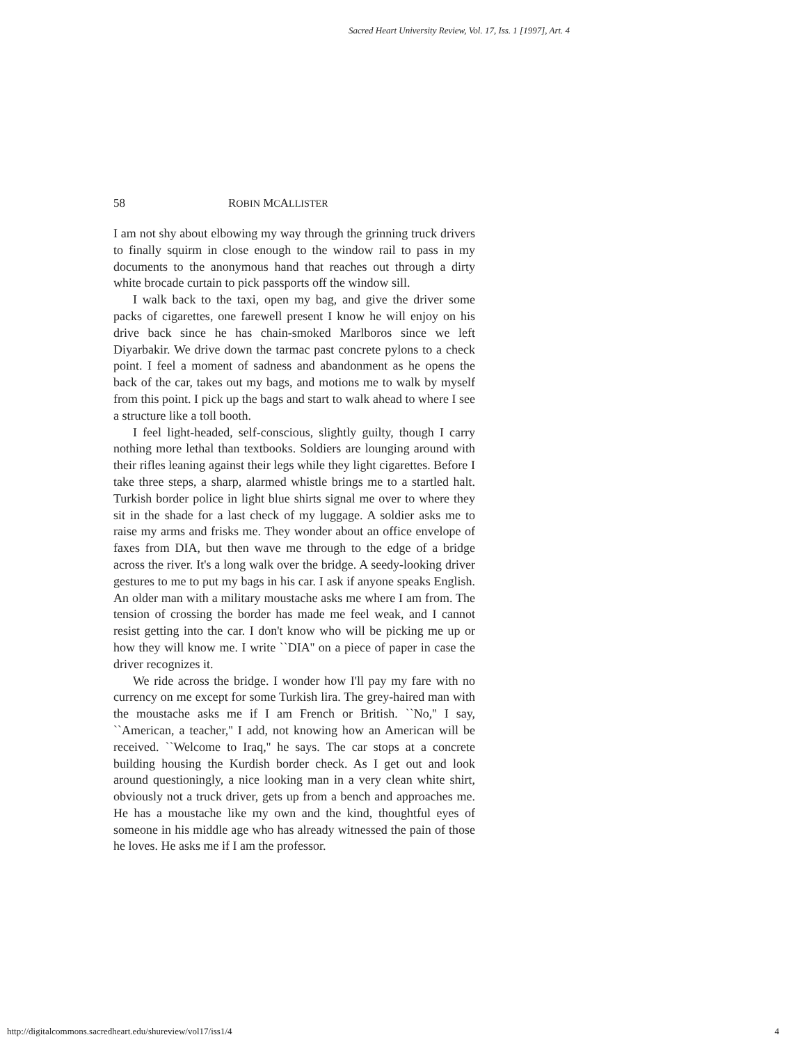Sacred Heart University Review, Vol. 17, Iss. 1 [1997], Art. 4
58 ROBIN MCALLISTER
I am not shy about elbowing my way through the grinning truck drivers to finally squirm in close enough to the window rail to pass in my documents to the anonymous hand that reaches out through a dirty white brocade curtain to pick passports off the window sill.
I walk back to the taxi, open my bag, and give the driver some packs of cigarettes, one farewell present I know he will enjoy on his drive back since he has chain-smoked Marlboros since we left Diyarbakir. We drive down the tarmac past concrete pylons to a check point. I feel a moment of sadness and abandonment as he opens the back of the car, takes out my bags, and motions me to walk by myself from this point. I pick up the bags and start to walk ahead to where I see a structure like a toll booth.
I feel light-headed, self-conscious, slightly guilty, though I carry nothing more lethal than textbooks. Soldiers are lounging around with their rifles leaning against their legs while they light cigarettes. Before I take three steps, a sharp, alarmed whistle brings me to a startled halt. Turkish border police in light blue shirts signal me over to where they sit in the shade for a last check of my luggage. A soldier asks me to raise my arms and frisks me. They wonder about an office envelope of faxes from DIA, but then wave me through to the edge of a bridge across the river. It's a long walk over the bridge. A seedy-looking driver gestures to me to put my bags in his car. I ask if anyone speaks English. An older man with a military moustache asks me where I am from. The tension of crossing the border has made me feel weak, and I cannot resist getting into the car. I don't know who will be picking me up or how they will know me. I write ``DIA'' on a piece of paper in case the driver recognizes it.
We ride across the bridge. I wonder how I'll pay my fare with no currency on me except for some Turkish lira. The grey-haired man with the moustache asks me if I am French or British. ``No,'' I say, ``American, a teacher,'' I add, not knowing how an American will be received. ``Welcome to Iraq,'' he says. The car stops at a concrete building housing the Kurdish border check. As I get out and look around questioningly, a nice looking man in a very clean white shirt, obviously not a truck driver, gets up from a bench and approaches me. He has a moustache like my own and the kind, thoughtful eyes of someone in his middle age who has already witnessed the pain of those he loves. He asks me if I am the professor.
http://digitalcommons.sacredheart.edu/shureview/vol17/iss1/4 4